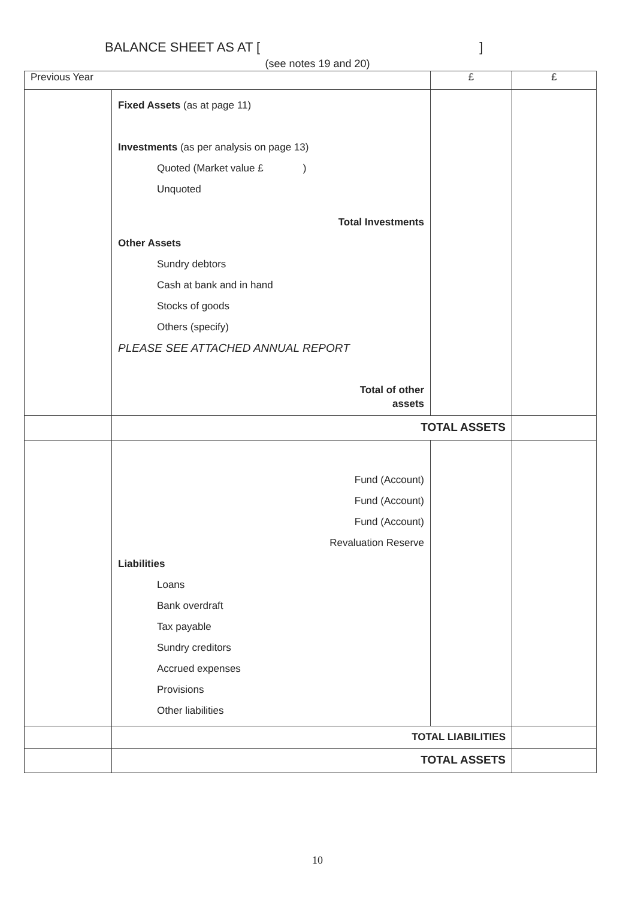BALANCE SHEET AS AT [ ]
(see notes 19 and 20)
| Previous Year | | £ | £ |
| --- | --- | --- | --- |
| | Fixed Assets (as at page 11) Investments (as per analysis on page 13) Quoted (Market value £ ) Unquoted Total Investments Other Assets Sundry debtors Cash at bank and in hand Stocks of goods Others (specify) PLEASE SEE ATTACHED ANNUAL REPORT Total of other assets | | |
| | TOTAL ASSETS | | |
| | Fund (Account) Fund (Account) Fund (Account) Revaluation Reserve Liabilities Loans Bank overdraft Tax payable Sundry creditors Accrued expenses Provisions Other liabilities | | |
| | TOTAL LIABILITIES | | |
| | TOTAL ASSETS | | |
10